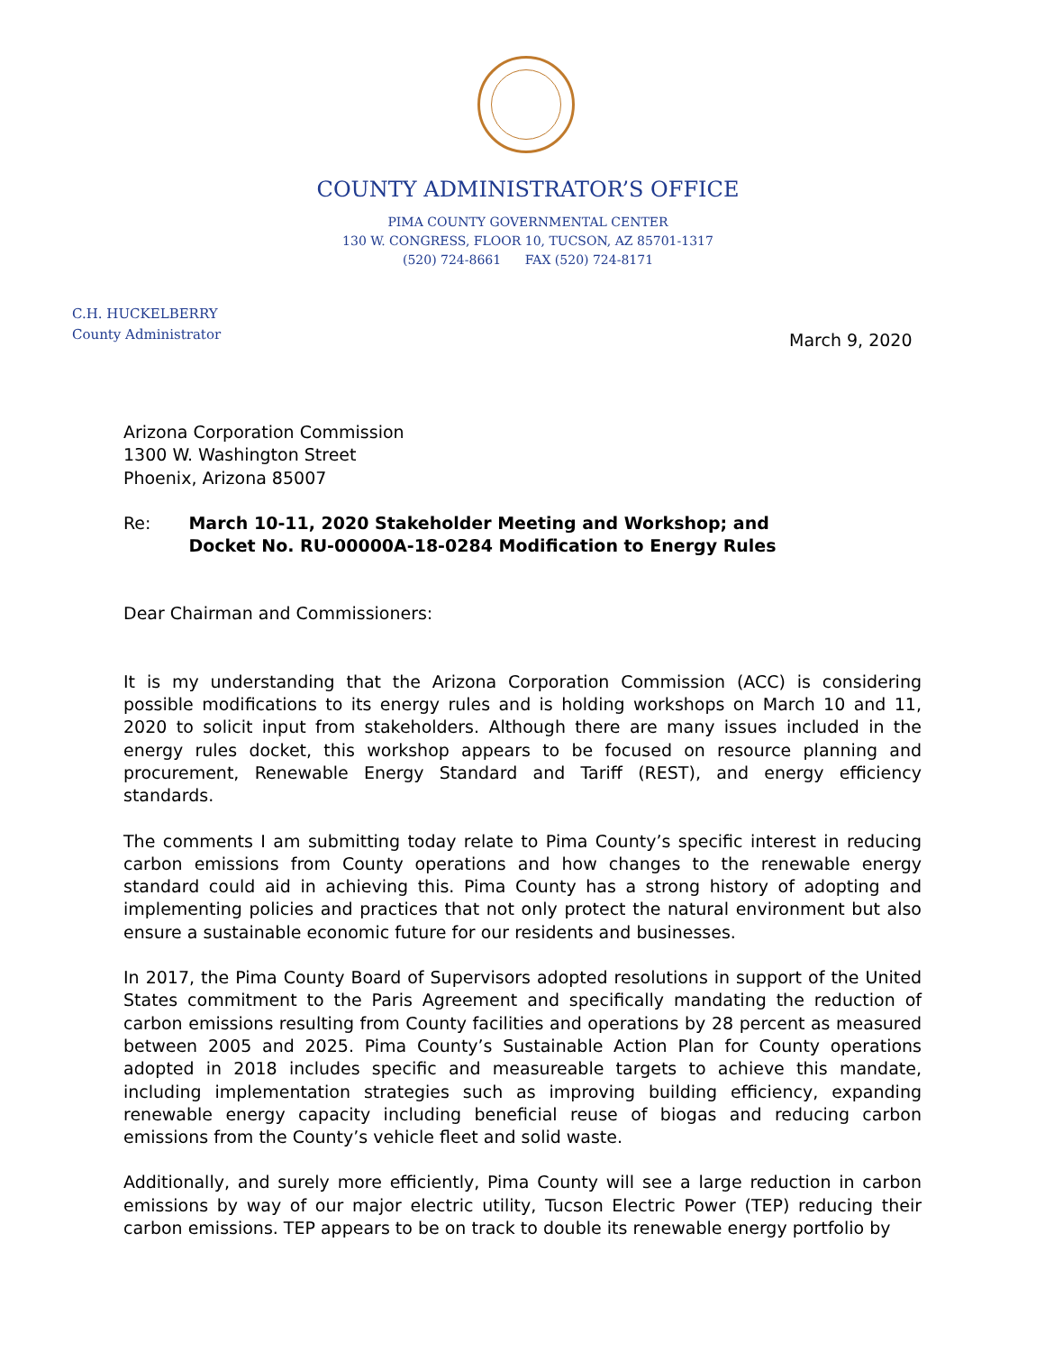COUNTY ADMINISTRATOR’S OFFICE
PIMA COUNTY GOVERNMENTAL CENTER
130 W. CONGRESS, FLOOR 10, TUCSON, AZ 85701-1317
(520) 724-8661 FAX (520) 724-8171
C.H. HUCKELBERRY
County Administrator
March 9, 2020
Arizona Corporation Commission
1300 W. Washington Street
Phoenix, Arizona 85007
Re: March 10-11, 2020 Stakeholder Meeting and Workshop; and
Docket No. RU-00000A-18-0284 Modification to Energy Rules
Dear Chairman and Commissioners:
It is my understanding that the Arizona Corporation Commission (ACC) is considering possible modifications to its energy rules and is holding workshops on March 10 and 11, 2020 to solicit input from stakeholders. Although there are many issues included in the energy rules docket, this workshop appears to be focused on resource planning and procurement, Renewable Energy Standard and Tariff (REST), and energy efficiency standards.
The comments I am submitting today relate to Pima County’s specific interest in reducing carbon emissions from County operations and how changes to the renewable energy standard could aid in achieving this. Pima County has a strong history of adopting and implementing policies and practices that not only protect the natural environment but also ensure a sustainable economic future for our residents and businesses.
In 2017, the Pima County Board of Supervisors adopted resolutions in support of the United States commitment to the Paris Agreement and specifically mandating the reduction of carbon emissions resulting from County facilities and operations by 28 percent as measured between 2005 and 2025. Pima County’s Sustainable Action Plan for County operations adopted in 2018 includes specific and measureable targets to achieve this mandate, including implementation strategies such as improving building efficiency, expanding renewable energy capacity including beneficial reuse of biogas and reducing carbon emissions from the County’s vehicle fleet and solid waste.
Additionally, and surely more efficiently, Pima County will see a large reduction in carbon emissions by way of our major electric utility, Tucson Electric Power (TEP) reducing their carbon emissions. TEP appears to be on track to double its renewable energy portfolio by